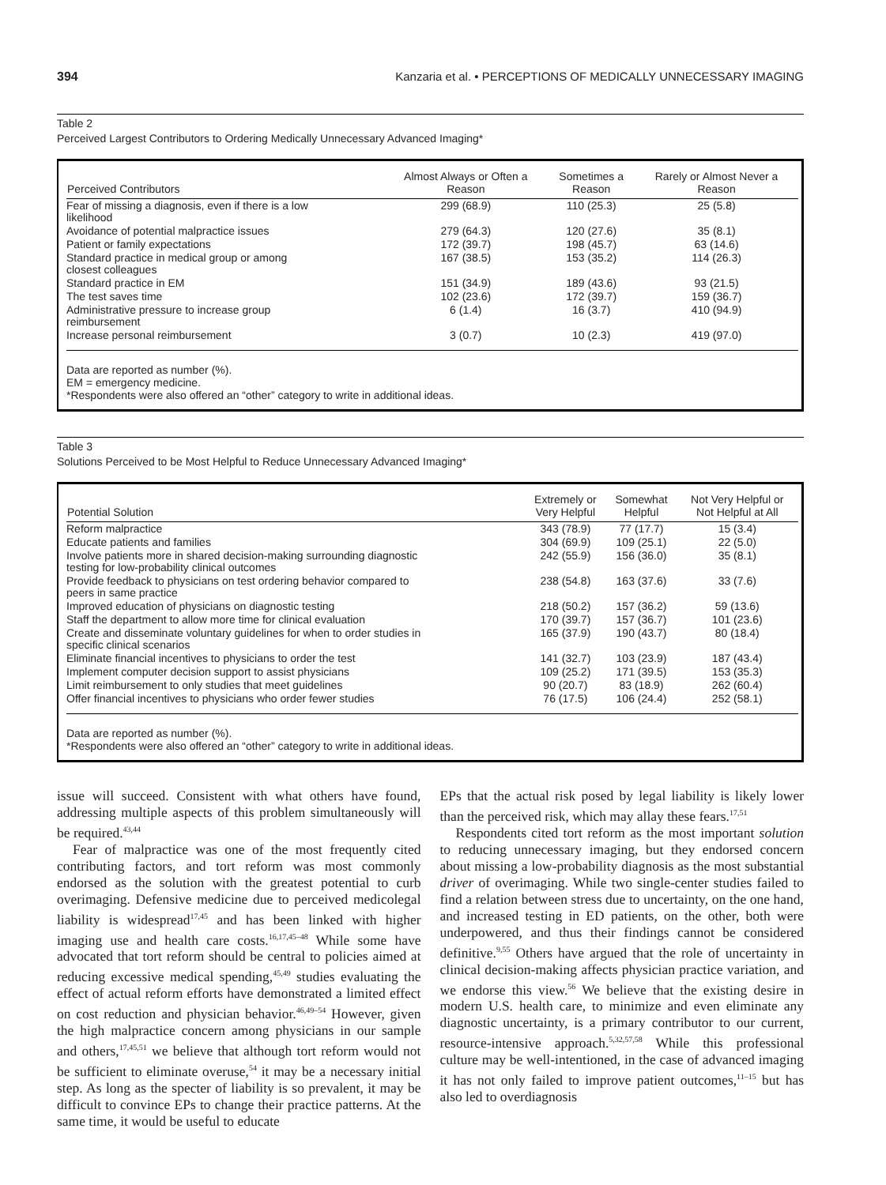394 Kanzaria et al. • PERCEPTIONS OF MEDICALLY UNNECESSARY IMAGING
Table 2
Perceived Largest Contributors to Ordering Medically Unnecessary Advanced Imaging*
| Perceived Contributors | Almost Always or Often a Reason | Sometimes a Reason | Rarely or Almost Never a Reason |
| --- | --- | --- | --- |
| Fear of missing a diagnosis, even if there is a low likelihood | 299 (68.9) | 110 (25.3) | 25 (5.8) |
| Avoidance of potential malpractice issues | 279 (64.3) | 120 (27.6) | 35 (8.1) |
| Patient or family expectations | 172 (39.7) | 198 (45.7) | 63 (14.6) |
| Standard practice in medical group or among closest colleagues | 167 (38.5) | 153 (35.2) | 114 (26.3) |
| Standard practice in EM | 151 (34.9) | 189 (43.6) | 93 (21.5) |
| The test saves time | 102 (23.6) | 172 (39.7) | 159 (36.7) |
| Administrative pressure to increase group reimbursement | 6 (1.4) | 16 (3.7) | 410 (94.9) |
| Increase personal reimbursement | 3 (0.7) | 10 (2.3) | 419 (97.0) |
Data are reported as number (%).
EM = emergency medicine.
*Respondents were also offered an “other” category to write in additional ideas.
Table 3
Solutions Perceived to be Most Helpful to Reduce Unnecessary Advanced Imaging*
| Potential Solution | Extremely or Very Helpful | Somewhat Helpful | Not Very Helpful or Not Helpful at All |
| --- | --- | --- | --- |
| Reform malpractice | 343 (78.9) | 77 (17.7) | 15 (3.4) |
| Educate patients and families | 304 (69.9) | 109 (25.1) | 22 (5.0) |
| Involve patients more in shared decision-making surrounding diagnostic testing for low-probability clinical outcomes | 242 (55.9) | 156 (36.0) | 35 (8.1) |
| Provide feedback to physicians on test ordering behavior compared to peers in same practice | 238 (54.8) | 163 (37.6) | 33 (7.6) |
| Improved education of physicians on diagnostic testing | 218 (50.2) | 157 (36.2) | 59 (13.6) |
| Staff the department to allow more time for clinical evaluation | 170 (39.7) | 157 (36.7) | 101 (23.6) |
| Create and disseminate voluntary guidelines for when to order studies in specific clinical scenarios | 165 (37.9) | 190 (43.7) | 80 (18.4) |
| Eliminate financial incentives to physicians to order the test | 141 (32.7) | 103 (23.9) | 187 (43.4) |
| Implement computer decision support to assist physicians | 109 (25.2) | 171 (39.5) | 153 (35.3) |
| Limit reimbursement to only studies that meet guidelines | 90 (20.7) | 83 (18.9) | 262 (60.4) |
| Offer financial incentives to physicians who order fewer studies | 76 (17.5) | 106 (24.4) | 252 (58.1) |
Data are reported as number (%).
*Respondents were also offered an “other” category to write in additional ideas.
issue will succeed. Consistent with what others have found, addressing multiple aspects of this problem simultaneously will be required.<sup>43,44</sup>
Fear of malpractice was one of the most frequently cited contributing factors, and tort reform was most commonly endorsed as the solution with the greatest potential to curb overimaging. Defensive medicine due to perceived medicolegal liability is widespread<sup>17,45</sup> and has been linked with higher imaging use and health care costs.<sup>16,17,45–48</sup> While some have advocated that tort reform should be central to policies aimed at reducing excessive medical spending,<sup>45,49</sup> studies evaluating the effect of actual reform efforts have demonstrated a limited effect on cost reduction and physician behavior.<sup>46,49–54</sup> However, given the high malpractice concern among physicians in our sample and others,<sup>17,45,51</sup> we believe that although tort reform would not be sufficient to eliminate overuse,<sup>54</sup> it may be a necessary initial step. As long as the specter of liability is so prevalent, it may be difficult to convince EPs to change their practice patterns. At the same time, it would be useful to educate
EPs that the actual risk posed by legal liability is likely lower than the perceived risk, which may allay these fears.<sup>17,51</sup>
Respondents cited tort reform as the most important solution to reducing unnecessary imaging, but they endorsed concern about missing a low-probability diagnosis as the most substantial driver of overimaging. While two single-center studies failed to find a relation between stress due to uncertainty, on the one hand, and increased testing in ED patients, on the other, both were underpowered, and thus their findings cannot be considered definitive.<sup>9,55</sup> Others have argued that the role of uncertainty in clinical decision-making affects physician practice variation, and we endorse this view.<sup>56</sup> We believe that the existing desire in modern U.S. health care, to minimize and even eliminate any diagnostic uncertainty, is a primary contributor to our current, resource-intensive approach.<sup>5,32,57,58</sup> While this professional culture may be well-intentioned, in the case of advanced imaging it has not only failed to improve patient outcomes,<sup>11–15</sup> but has also led to overdiagnosis